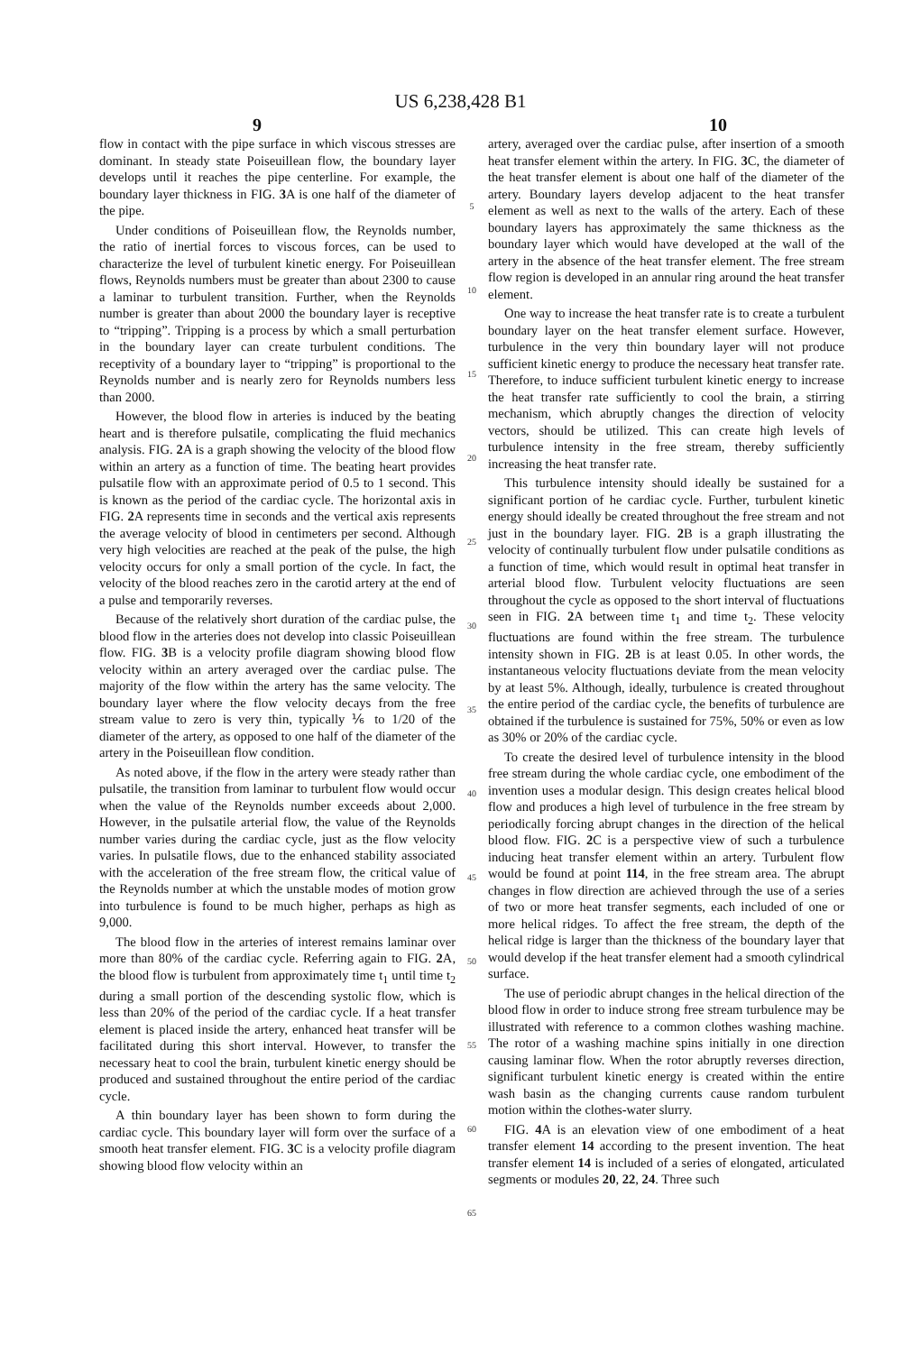US 6,238,428 B1
9 10
flow in contact with the pipe surface in which viscous stresses are dominant. In steady state Poiseuillean flow, the boundary layer develops until it reaches the pipe centerline. For example, the boundary layer thickness in FIG. 3 A is one half of the diameter of the pipe.
Under conditions of Poiseuillean flow, the Reynolds number, the ratio of inertial forces to viscous forces, can be used to characterize the level of turbulent kinetic energy. For Poiseuillean flows, Reynolds numbers must be greater than about 2300 to cause a laminar to turbulent transition. Further, when the Reynolds number is greater than about 2000 the boundary layer is receptive to “tripping”. Tripping is a process by which a small perturbation in the boundary layer can create turbulent conditions. The receptivity of a boundary layer to “tripping” is proportional to the Reynolds number and is nearly zero for Reynolds numbers less than 2000.
However, the blood flow in arteries is induced by the beating heart and is therefore pulsatile, complicating the fluid mechanics analysis. FIG. 2 A is a graph showing the velocity of the blood flow within an artery as a function of time. The beating heart provides pulsatile flow with an approximate period of 0.5 to 1 second. This is known as the period of the cardiac cycle. The horizontal axis in FIG. 2 A represents time in seconds and the vertical axis represents the average velocity of blood in centimeters per second. Although very high velocities are reached at the peak of the pulse, the high velocity occurs for only a small portion of the cycle. In fact, the velocity of the blood reaches zero in the carotid artery at the end of a pulse and temporarily reverses.
Because of the relatively short duration of the cardiac pulse, the blood flow in the arteries does not develop into classic Poiseuillean flow. FIG. 3 B is a velocity profile diagram showing blood flow velocity within an artery averaged over the cardiac pulse. The majority of the flow within the artery has the same velocity. The boundary layer where the flow velocity decays from the free stream value to zero is very thin, typically ⅙ to 1/20 of the diameter of the artery, as opposed to one half of the diameter of the artery in the Poiseuillean flow condition.
As noted above, if the flow in the artery were steady rather than pulsatile, the transition from laminar to turbulent flow would occur when the value of the Reynolds number exceeds about 2,000. However, in the pulsatile arterial flow, the value of the Reynolds number varies during the cardiac cycle, just as the flow velocity varies. In pulsatile flows, due to the enhanced stability associated with the acceleration of the free stream flow, the critical value of the Reynolds number at which the unstable modes of motion grow into turbulence is found to be much higher, perhaps as high as 9,000.
The blood flow in the arteries of interest remains laminar over more than 80% of the cardiac cycle. Referring again to FIG. 2 A, the blood flow is turbulent from approximately time t<sub>1</sub> until time t<sub>2</sub> during a small portion of the descending systolic flow, which is less than 20% of the period of the cardiac cycle. If a heat transfer element is placed inside the artery, enhanced heat transfer will be facilitated during this short interval. However, to transfer the necessary heat to cool the brain, turbulent kinetic energy should be produced and sustained throughout the entire period of the cardiac cycle.
A thin boundary layer has been shown to form during the cardiac cycle. This boundary layer will form over the surface of a smooth heat transfer element. FIG. 3 C is a velocity profile diagram showing blood flow velocity within an
5
10
15
20
25
30
35
40
45
50
55
60
65
artery, averaged over the cardiac pulse, after insertion of a smooth heat transfer element within the artery. In FIG. 3 C, the diameter of the heat transfer element is about one half of the diameter of the artery. Boundary layers develop adjacent to the heat transfer element as well as next to the walls of the artery. Each of these boundary layers has approximately the same thickness as the boundary layer which would have developed at the wall of the artery in the absence of the heat transfer element. The free stream flow region is developed in an annular ring around the heat transfer element.
One way to increase the heat transfer rate is to create a turbulent boundary layer on the heat transfer element surface. However, turbulence in the very thin boundary layer will not produce sufficient kinetic energy to produce the necessary heat transfer rate. Therefore, to induce sufficient turbulent kinetic energy to increase the heat transfer rate sufficiently to cool the brain, a stirring mechanism, which abruptly changes the direction of velocity vectors, should be utilized. This can create high levels of turbulence intensity in the free stream, thereby sufficiently increasing the heat transfer rate.
This turbulence intensity should ideally be sustained for a significant portion of he cardiac cycle. Further, turbulent kinetic energy should ideally be created throughout the free stream and not just in the boundary layer. FIG. 2 B is a graph illustrating the velocity of continually turbulent flow under pulsatile conditions as a function of time, which would result in optimal heat transfer in arterial blood flow. Turbulent velocity fluctuations are seen throughout the cycle as opposed to the short interval of fluctuations seen in FIG. 2 A between time t<sub>1</sub> and time t<sub>2</sub>. These velocity fluctuations are found within the free stream. The turbulence intensity shown in FIG. 2 B is at least 0.05. In other words, the instantaneous velocity fluctuations deviate from the mean velocity by at least 5%. Although, ideally, turbulence is created throughout the entire period of the cardiac cycle, the benefits of turbulence are obtained if the turbulence is sustained for 75%, 50% or even as low as 30% or 20% of the cardiac cycle.
To create the desired level of turbulence intensity in the blood free stream during the whole cardiac cycle, one embodiment of the invention uses a modular design. This design creates helical blood flow and produces a high level of turbulence in the free stream by periodically forcing abrupt changes in the direction of the helical blood flow. FIG. 2 C is a perspective view of such a turbulence inducing heat transfer element within an artery. Turbulent flow would be found at point 114, in the free stream area. The abrupt changes in flow direction are achieved through the use of a series of two or more heat transfer segments, each included of one or more helical ridges. To affect the free stream, the depth of the helical ridge is larger than the thickness of the boundary layer that would develop if the heat transfer element had a smooth cylindrical surface.
The use of periodic abrupt changes in the helical direction of the blood flow in order to induce strong free stream turbulence may be illustrated with reference to a common clothes washing machine. The rotor of a washing machine spins initially in one direction causing laminar flow. When the rotor abruptly reverses direction, significant turbulent kinetic energy is created within the entire wash basin as the changing currents cause random turbulent motion within the clothes-water slurry.
FIG. 4 A is an elevation view of one embodiment of a heat transfer element 14 according to the present invention. The heat transfer element 14 is included of a series of elongated, articulated segments or modules 20, 22, 24. Three such